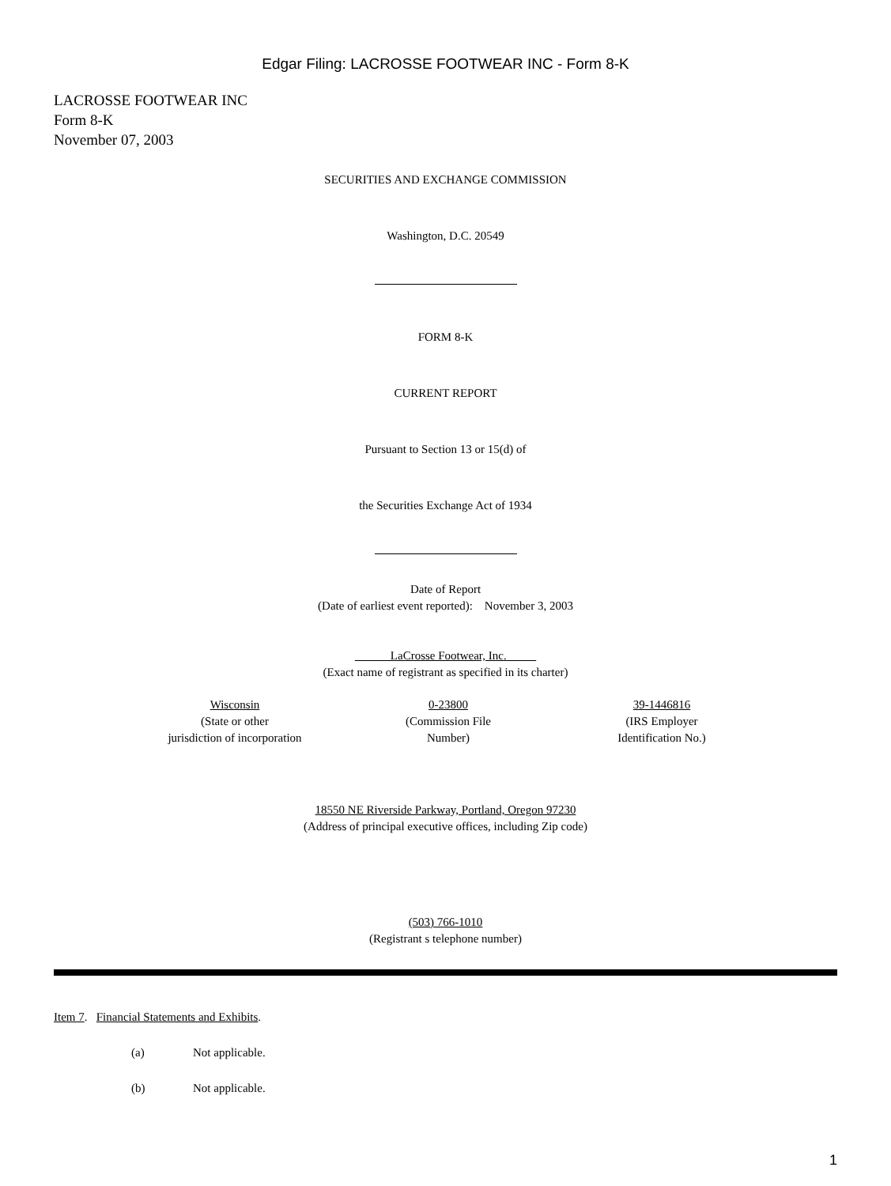Edgar Filing: LACROSSE FOOTWEAR INC - Form 8-K
LACROSSE FOOTWEAR INC
Form 8-K
November 07, 2003
SECURITIES AND EXCHANGE COMMISSION
Washington, D.C. 20549
FORM 8-K
CURRENT REPORT
Pursuant to Section 13 or 15(d) of
the Securities Exchange Act of 1934
Date of Report
(Date of earliest event reported): November 3, 2003
LaCrosse Footwear, Inc.
(Exact name of registrant as specified in its charter)
Wisconsin
(State or other
jurisdiction of incorporation
0-23800
(Commission File
Number)
39-1446816
(IRS Employer
Identification No.)
18550 NE Riverside Parkway, Portland, Oregon 97230
(Address of principal executive offices, including Zip code)
(503) 766-1010
(Registrant s telephone number)
Item 7. Financial Statements and Exhibits.
(a) Not applicable.
(b) Not applicable.
1